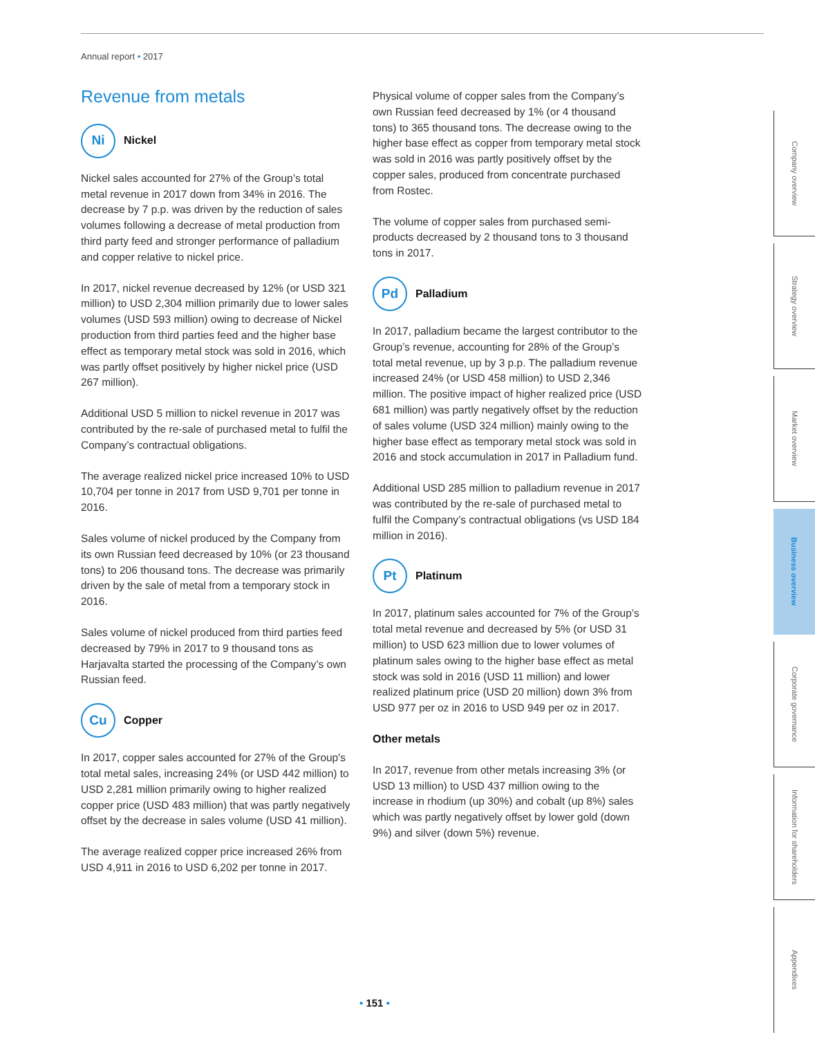Annual report • 2017
Revenue from metals
Ni
Nickel
Nickel sales accounted for 27% of the Group’s total metal revenue in 2017 down from 34% in 2016. The decrease by 7 p.p. was driven by the reduction of sales volumes following a decrease of metal production from third party feed and stronger performance of palladium and copper relative to nickel price.
In 2017, nickel revenue decreased by 12% (or USD 321 million) to USD 2,304 million primarily due to lower sales volumes (USD 593 million) owing to decrease of Nickel production from third parties feed and the higher base effect as temporary metal stock was sold in 2016, which was partly offset positively by higher nickel price (USD 267 million).
Additional USD 5 million to nickel revenue in 2017 was contributed by the re-sale of purchased metal to fulfil the Company’s contractual obligations.
The average realized nickel price increased 10% to USD 10,704 per tonne in 2017 from USD 9,701 per tonne in 2016.
Sales volume of nickel produced by the Company from its own Russian feed decreased by 10% (or 23 thousand tons) to 206 thousand tons. The decrease was primarily driven by the sale of metal from a temporary stock in 2016.
Sales volume of nickel produced from third parties feed decreased by 79% in 2017 to 9 thousand tons as Harjavalta started the processing of the Company’s own Russian feed.
Cu
Copper
In 2017, copper sales accounted for 27% of the Group's total metal sales, increasing 24% (or USD 442 million) to USD 2,281 million primarily owing to higher realized copper price (USD 483 million) that was partly negatively offset by the decrease in sales volume (USD 41 million).
The average realized copper price increased 26% from USD 4,911 in 2016 to USD 6,202 per tonne in 2017.
Physical volume of copper sales from the Company’s own Russian feed decreased by 1% (or 4 thousand tons) to 365 thousand tons. The decrease owing to the higher base effect as copper from temporary metal stock was sold in 2016 was partly positively offset by the copper sales, produced from concentrate purchased from Rostec.
The volume of copper sales from purchased semi-products decreased by 2 thousand tons to 3 thousand tons in 2017.
Pd
Palladium
In 2017, palladium became the largest contributor to the Group’s revenue, accounting for 28% of the Group’s total metal revenue, up by 3 p.p. The palladium revenue increased 24% (or USD 458 million) to USD 2,346 million. The positive impact of higher realized price (USD 681 million) was partly negatively offset by the reduction of sales volume (USD 324 million) mainly owing to the higher base effect as temporary metal stock was sold in 2016 and stock accumulation in 2017 in Palladium fund.
Additional USD 285 million to palladium revenue in 2017 was contributed by the re-sale of purchased metal to fulfil the Company’s contractual obligations (vs USD 184 million in 2016).
Pt
Platinum
In 2017, platinum sales accounted for 7% of the Group’s total metal revenue and decreased by 5% (or USD 31 million) to USD 623 million due to lower volumes of platinum sales owing to the higher base effect as metal stock was sold in 2016 (USD 11 million) and lower realized platinum price (USD 20 million) down 3% from USD 977 per oz in 2016 to USD 949 per oz in 2017.
Other metals
In 2017, revenue from other metals increasing 3% (or USD 13 million) to USD 437 million owing to the increase in rhodium (up 30%) and cobalt (up 8%) sales which was partly negatively offset by lower gold (down 9%) and silver (down 5%) revenue.
Company overview
Strategy overview
Market overview
Business overview
Corporate governance
Information for shareholders
Appendixes
• 151 •